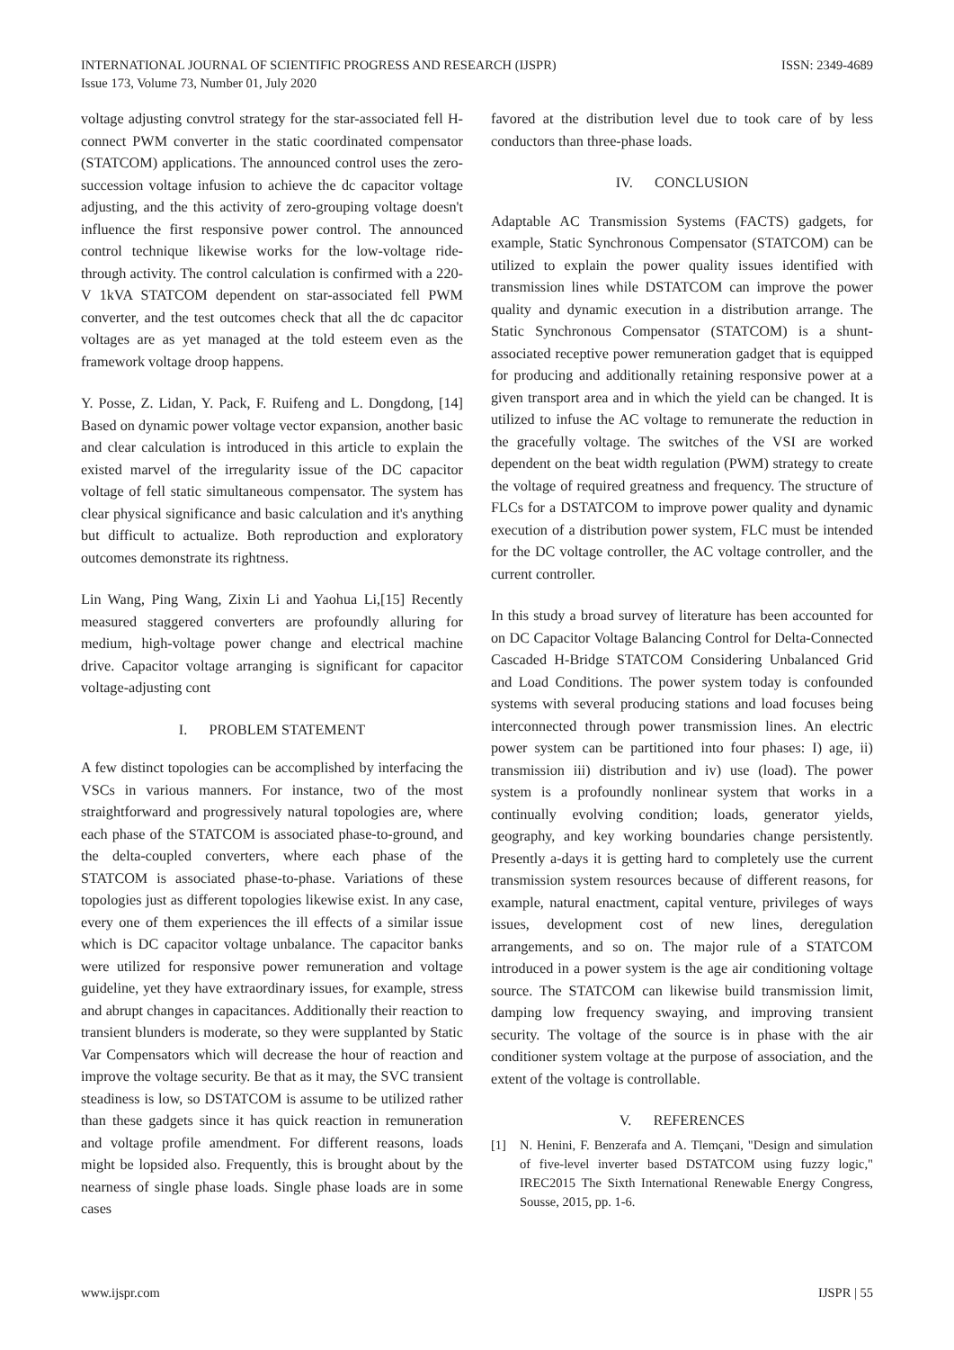INTERNATIONAL JOURNAL OF SCIENTIFIC PROGRESS AND RESEARCH (IJSPR)
Issue 173, Volume 73, Number 01, July 2020
ISSN: 2349-4689
voltage adjusting convtrol strategy for the star-associated fell H-connect PWM converter in the static coordinated compensator (STATCOM) applications. The announced control uses the zero-succession voltage infusion to achieve the dc capacitor voltage adjusting, and the this activity of zero-grouping voltage doesn't influence the first responsive power control. The announced control technique likewise works for the low-voltage ride-through activity. The control calculation is confirmed with a 220-V 1kVA STATCOM dependent on star-associated fell PWM converter, and the test outcomes check that all the dc capacitor voltages are as yet managed at the told esteem even as the framework voltage droop happens.
Y. Posse, Z. Lidan, Y. Pack, F. Ruifeng and L. Dongdong, [14] Based on dynamic power voltage vector expansion, another basic and clear calculation is introduced in this article to explain the existed marvel of the irregularity issue of the DC capacitor voltage of fell static simultaneous compensator. The system has clear physical significance and basic calculation and it's anything but difficult to actualize. Both reproduction and exploratory outcomes demonstrate its rightness.
Lin Wang, Ping Wang, Zixin Li and Yaohua Li,[15] Recently measured staggered converters are profoundly alluring for medium, high-voltage power change and electrical machine drive. Capacitor voltage arranging is significant for capacitor voltage-adjusting cont
I. PROBLEM STATEMENT
A few distinct topologies can be accomplished by interfacing the VSCs in various manners. For instance, two of the most straightforward and progressively natural topologies are, where each phase of the STATCOM is associated phase-to-ground, and the delta-coupled converters, where each phase of the STATCOM is associated phase-to-phase. Variations of these topologies just as different topologies likewise exist. In any case, every one of them experiences the ill effects of a similar issue which is DC capacitor voltage unbalance. The capacitor banks were utilized for responsive power remuneration and voltage guideline, yet they have extraordinary issues, for example, stress and abrupt changes in capacitances. Additionally their reaction to transient blunders is moderate, so they were supplanted by Static Var Compensators which will decrease the hour of reaction and improve the voltage security. Be that as it may, the SVC transient steadiness is low, so DSTATCOM is assume to be utilized rather than these gadgets since it has quick reaction in remuneration and voltage profile amendment. For different reasons, loads might be lopsided also. Frequently, this is brought about by the nearness of single phase loads. Single phase loads are in some cases
favored at the distribution level due to took care of by less conductors than three-phase loads.
IV. CONCLUSION
Adaptable AC Transmission Systems (FACTS) gadgets, for example, Static Synchronous Compensator (STATCOM) can be utilized to explain the power quality issues identified with transmission lines while DSTATCOM can improve the power quality and dynamic execution in a distribution arrange. The Static Synchronous Compensator (STATCOM) is a shunt-associated receptive power remuneration gadget that is equipped for producing and additionally retaining responsive power at a given transport area and in which the yield can be changed. It is utilized to infuse the AC voltage to remunerate the reduction in the gracefully voltage. The switches of the VSI are worked dependent on the beat width regulation (PWM) strategy to create the voltage of required greatness and frequency. The structure of FLCs for a DSTATCOM to improve power quality and dynamic execution of a distribution power system, FLC must be intended for the DC voltage controller, the AC voltage controller, and the current controller.
In this study a broad survey of literature has been accounted for on DC Capacitor Voltage Balancing Control for Delta-Connected Cascaded H-Bridge STATCOM Considering Unbalanced Grid and Load Conditions. The power system today is confounded systems with several producing stations and load focuses being interconnected through power transmission lines. An electric power system can be partitioned into four phases: I) age, ii) transmission iii) distribution and iv) use (load). The power system is a profoundly nonlinear system that works in a continually evolving condition; loads, generator yields, geography, and key working boundaries change persistently. Presently a-days it is getting hard to completely use the current transmission system resources because of different reasons, for example, natural enactment, capital venture, privileges of ways issues, development cost of new lines, deregulation arrangements, and so on. The major rule of a STATCOM introduced in a power system is the age air conditioning voltage source. The STATCOM can likewise build transmission limit, damping low frequency swaying, and improving transient security. The voltage of the source is in phase with the air conditioner system voltage at the purpose of association, and the extent of the voltage is controllable.
V. REFERENCES
[1] N. Henini, F. Benzerafa and A. Tlemçani, "Design and simulation of five-level inverter based DSTATCOM using fuzzy logic," IREC2015 The Sixth International Renewable Energy Congress, Sousse, 2015, pp. 1-6.
www.ijspr.com IJSPR | 55